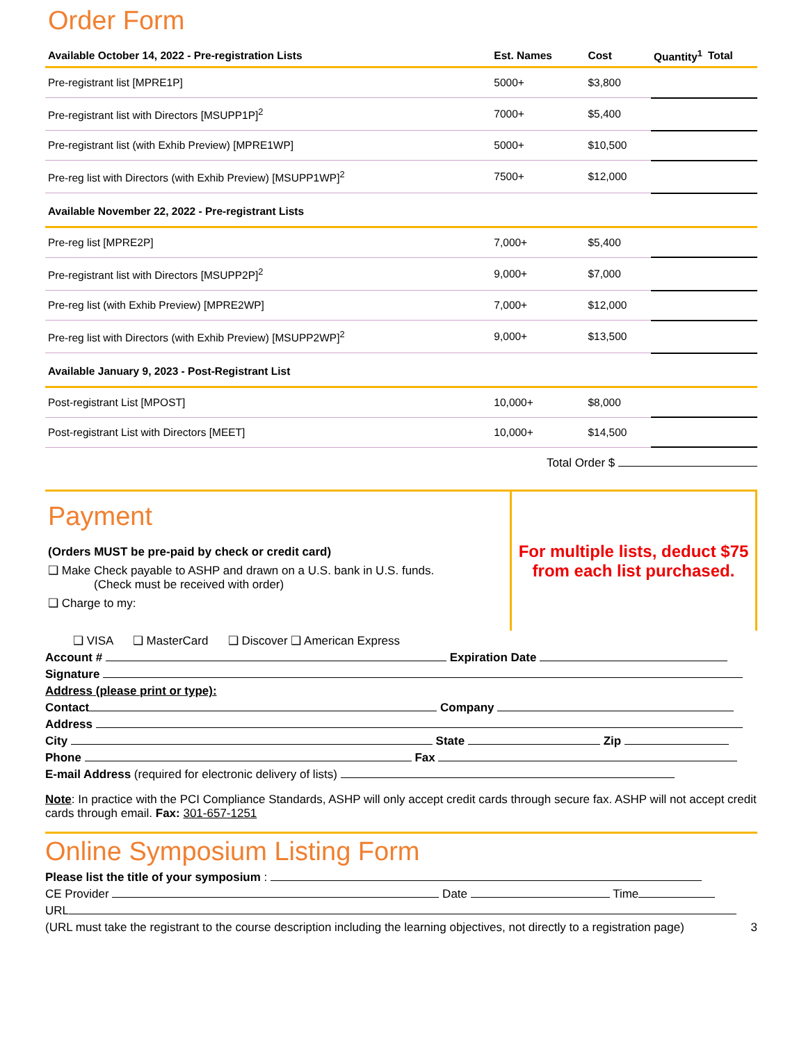Order Form
| Available October 14, 2022 - Pre-registration Lists | Est. Names | Cost | Quantity<sup>1</sup> | Total |
| --- | --- | --- | --- | --- |
| Pre-registrant list [MPRE1P] | 5000+ | $3,800 | | |
| Pre-registrant list with Directors [MSUPP1P]<sup>2</sup> | 7000+ | $5,400 | | |
| Pre-registrant list (with Exhib Preview) [MPRE1WP] | 5000+ | $10,500 | | |
| Pre-reg list with Directors (with Exhib Preview) [MSUPP1WP]<sup>2</sup> | 7500+ | $12,000 | | |
| Available November 22, 2022 - Pre-registrant Lists | | | | |
| Pre-reg list [MPRE2P] | 7,000+ | $5,400 | | |
| Pre-registrant list with Directors [MSUPP2P]<sup>2</sup> | 9,000+ | $7,000 | | |
| Pre-reg list (with Exhib Preview) [MPRE2WP] | 7,000+ | $12,000 | | |
| Pre-reg list with Directors (with Exhib Preview) [MSUPP2WP]<sup>2</sup> | 9,000+ | $13,500 | | |
| Available January 9, 2023 - Post-Registrant List | | | | |
| Post-registrant List [MPOST] | 10,000+ | $8,000 | | |
| Post-registrant List with Directors [MEET] | 10,000+ | $14,500 | | |
Total Order $
Payment
(Orders MUST be pre-paid by check or credit card)
❑ Make Check payable to ASHP and drawn on a U.S. bank in U.S. funds.
(Check must be received with order)
❑ Charge to my:
For multiple lists, deduct $75 from each list purchased.
❑ VISA ❑ MasterCard ❑ Discover ❑ American Express
Account # Expiration Date
Signature
Address (please print or type):
Contact Company
Address
City State Zip
Phone Fax
E-mail Address (required for electronic delivery of lists)
Note: In practice with the PCI Compliance Standards, ASHP will only accept credit cards through secure fax. ASHP will not accept credit cards through email. Fax: 301-657-1251
Online Symposium Listing Form
Please list the title of your symposium :
CE Provider Date Time
URL
(URL must take the registrant to the course description including the learning objectives, not directly to a registration page) 3